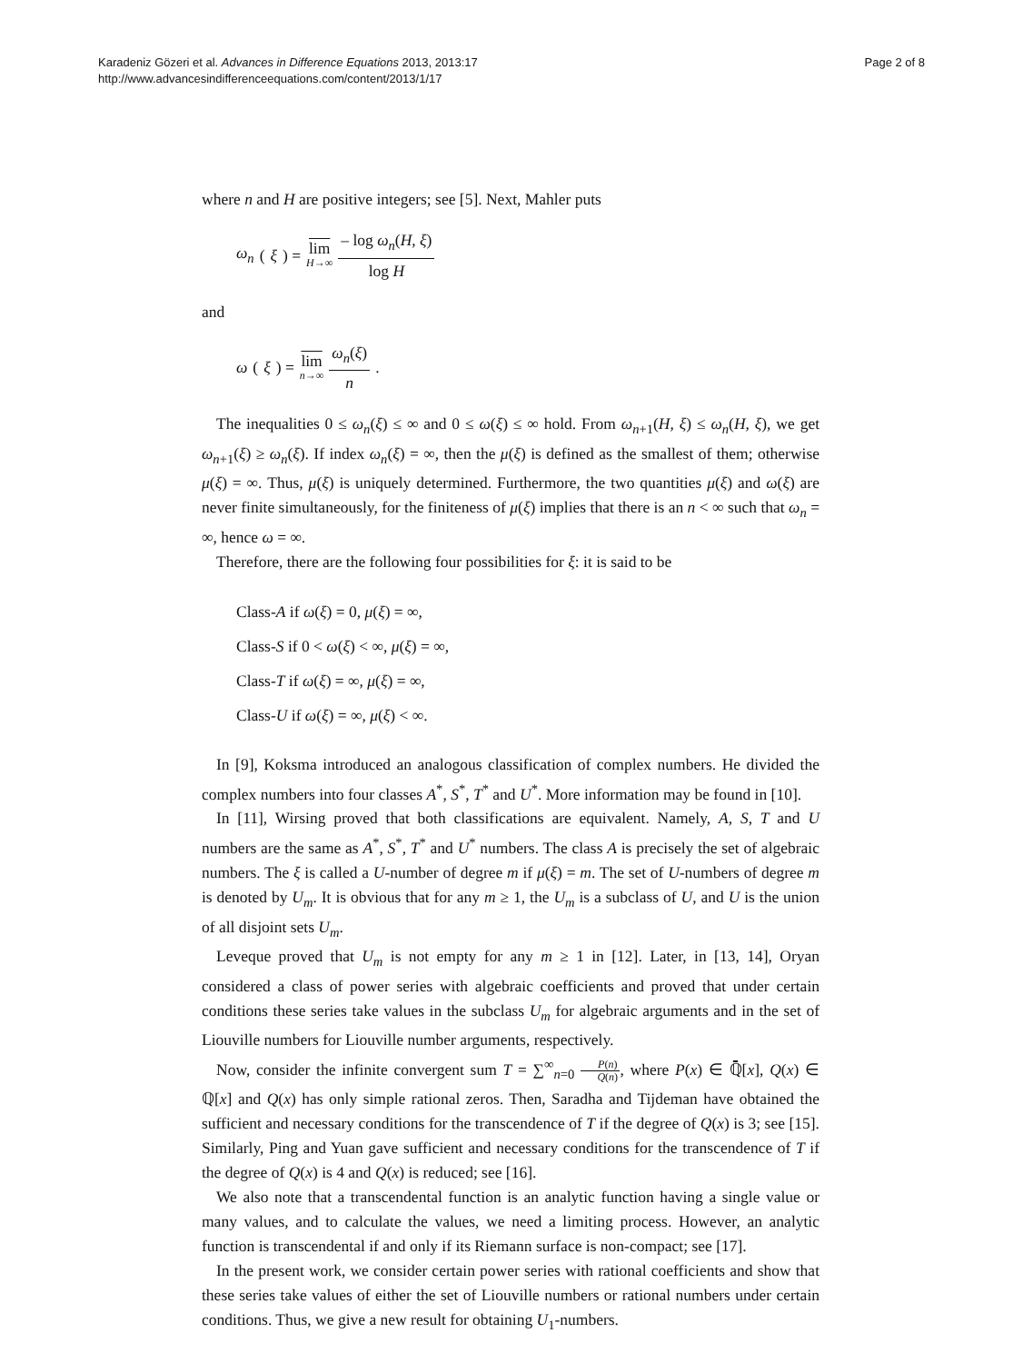Karadeniz Gözeri et al. Advances in Difference Equations 2013, 2013:17
http://www.advancesindifferenceequations.com/content/2013/1/17
Page 2 of 8
where n and H are positive integers; see [5]. Next, Mahler puts
ω<sub>n</sub> (ξ) = lim H→∞ – log ω<sub>n</sub>(H, ξ) log H
and
ω (ξ) = lim n→∞ ω<sub>n</sub>(ξ) n.
The inequalities 0 ≤ ω<sub>n</sub>(ξ) ≤ ∞ and 0 ≤ ω(ξ) ≤ ∞ hold. From ω<sub>n+1</sub>(H, ξ) ≤ ω<sub>n</sub>(H, ξ), we get ω<sub>n+1</sub>(ξ) ≥ ω<sub>n</sub>(ξ). If index ω<sub>n</sub>(ξ) = ∞, then the μ(ξ) is defined as the smallest of them; otherwise μ(ξ) = ∞. Thus, μ(ξ) is uniquely determined. Furthermore, the two quantities μ(ξ) and ω(ξ) are never finite simultaneously, for the finiteness of μ(ξ) implies that there is an n < ∞ such that ω<sub>n</sub> = ∞, hence ω = ∞.
Therefore, there are the following four possibilities for ξ: it is said to be
Class-A if ω(ξ) = 0, μ(ξ) = ∞,
Class-S if 0 < ω(ξ) < ∞, μ(ξ) = ∞,
Class-T if ω(ξ) = ∞, μ(ξ) = ∞,
Class-U if ω(ξ) = ∞, μ(ξ) < ∞.
In [9], Koksma introduced an analogous classification of complex numbers. He divided the complex numbers into four classes A<sup>*</sup>, S<sup>*</sup>, T<sup>*</sup> and U<sup>*</sup>. More information may be found in [10].
In [11], Wirsing proved that both classifications are equivalent. Namely, A, S, T and U numbers are the same as A<sup>*</sup>, S<sup>*</sup>, T<sup>*</sup> and U<sup>*</sup> numbers. The class A is precisely the set of algebraic numbers. The ξ is called a U-number of degree m if μ(ξ) = m. The set of U-numbers of degree m is denoted by U<sub>m</sub>. It is obvious that for any m ≥ 1, the U<sub>m</sub> is a subclass of U, and U is the union of all disjoint sets U<sub>m</sub>.
Leveque proved that U<sub>m</sub> is not empty for any m ≥ 1 in [12]. Later, in [13, 14], Oryan considered a class of power series with algebraic coefficients and proved that under certain conditions these series take values in the subclass U<sub>m</sub> for algebraic arguments and in the set of Liouville numbers for Liouville number arguments, respectively.
Now, consider the infinite convergent sum T = ∑<sup>∞</sup><sub>n=0</sub> P(n) Q(n), where P(x) ∈ ℚ̄[x], Q(x) ∈ ℚ[x] and Q(x) has only simple rational zeros. Then, Saradha and Tijdeman have obtained the sufficient and necessary conditions for the transcendence of T if the degree of Q(x) is 3; see [15]. Similarly, Ping and Yuan gave sufficient and necessary conditions for the transcendence of T if the degree of Q(x) is 4 and Q(x) is reduced; see [16].
We also note that a transcendental function is an analytic function having a single value or many values, and to calculate the values, we need a limiting process. However, an analytic function is transcendental if and only if its Riemann surface is non-compact; see [17].
In the present work, we consider certain power series with rational coefficients and show that these series take values of either the set of Liouville numbers or rational numbers under certain conditions. Thus, we give a new result for obtaining U<sub>1</sub>-numbers.